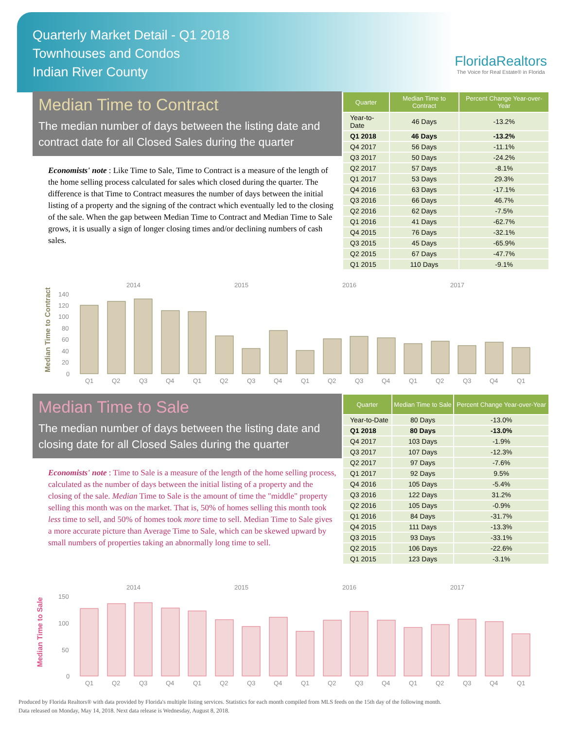Quarterly Market Detail - Q1 2018
Townhouses and Condos
Indian River County
FloridaRealtors
The Voice for Real Estate® in Florida
Median Time to Contract
The median number of days between the listing date and contract date for all Closed Sales during the quarter
Economists' note : Like Time to Sale, Time to Contract is a measure of the length of the home selling process calculated for sales which closed during the quarter. The difference is that Time to Contract measures the number of days between the initial listing of a property and the signing of the contract which eventually led to the closing of the sale. When the gap between Median Time to Contract and Median Time to Sale grows, it is usually a sign of longer closing times and/or declining numbers of cash sales.
| Quarter | Median Time to Contract | Percent Change Year-over-Year |
| --- | --- | --- |
| Year-to-Date | 46 Days | -13.2% |
| Q1 2018 | 46 Days | -13.2% |
| Q4 2017 | 56 Days | -11.1% |
| Q3 2017 | 50 Days | -24.2% |
| Q2 2017 | 57 Days | -8.1% |
| Q1 2017 | 53 Days | 29.3% |
| Q4 2016 | 63 Days | -17.1% |
| Q3 2016 | 66 Days | 46.7% |
| Q2 2016 | 62 Days | -7.5% |
| Q1 2016 | 41 Days | -62.7% |
| Q4 2015 | 76 Days | -32.1% |
| Q3 2015 | 45 Days | -65.9% |
| Q2 2015 | 67 Days | -47.7% |
| Q1 2015 | 110 Days | -9.1% |
Median Time to Contract
2014
2015
2016
2017
140
120
100
80
60
40
20
0
Q1
Q2
Q3
Q4
Q1
Q2
Q3
Q4
Q1
Q2
Q3
Q4
Q1
Q2
Q3
Q4
Q1
Median Time to Sale
The median number of days between the listing date and closing date for all Closed Sales during the quarter
Economists' note : Time to Sale is a measure of the length of the home selling process, calculated as the number of days between the initial listing of a property and the closing of the sale. Median Time to Sale is the amount of time the "middle" property selling this month was on the market. That is, 50% of homes selling this month took less time to sell, and 50% of homes took more time to sell. Median Time to Sale gives a more accurate picture than Average Time to Sale, which can be skewed upward by small numbers of properties taking an abnormally long time to sell.
| Quarter | Median Time to Sale | Percent Change Year-over-Year |
| --- | --- | --- |
| Year-to-Date | 80 Days | -13.0% |
| Q1 2018 | 80 Days | -13.0% |
| Q4 2017 | 103 Days | -1.9% |
| Q3 2017 | 107 Days | -12.3% |
| Q2 2017 | 97 Days | -7.6% |
| Q1 2017 | 92 Days | 9.5% |
| Q4 2016 | 105 Days | -5.4% |
| Q3 2016 | 122 Days | 31.2% |
| Q2 2016 | 105 Days | -0.9% |
| Q1 2016 | 84 Days | -31.7% |
| Q4 2015 | 111 Days | -13.3% |
| Q3 2015 | 93 Days | -33.1% |
| Q2 2015 | 106 Days | -22.6% |
| Q1 2015 | 123 Days | -3.1% |
Median Time to Sale
2014
2015
2016
2017
150
100
50
0
Q1
Q2
Q3
Q4
Q1
Q2
Q3
Q4
Q1
Q2
Q3
Q4
Q1
Q2
Q3
Q4
Q1
Produced by Florida Realtors® with data provided by Florida's multiple listing services. Statistics for each month compiled from MLS feeds on the 15th day of the following month.
Data released on Monday, May 14, 2018. Next data release is Wednesday, August 8, 2018.